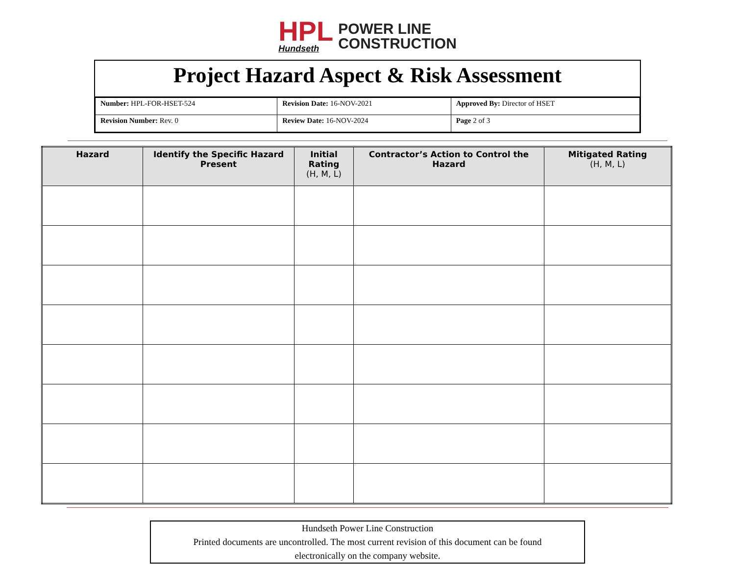HPL
Hundseth
POWER LINE
CONSTRUCTION
Project Hazard Aspect & Risk Assessment
| Number: HPL-FOR-HSET-524 | Revision Date: 16-NOV-2021 | Approved By: Director of HSET |
| Revision Number: Rev. 0 | Review Date: 16-NOV-2024 | Page 2 of 3 |
| Hazard | Identify the Specific Hazard Present | Initial Rating (H, M, L) | Contractor’s Action to Control the Hazard | Mitigated Rating (H, M, L) |
| --- | --- | --- | --- | --- |
Hundseth Power Line Construction
Printed documents are uncontrolled. The most current revision of this document can be found
electronically on the company website.